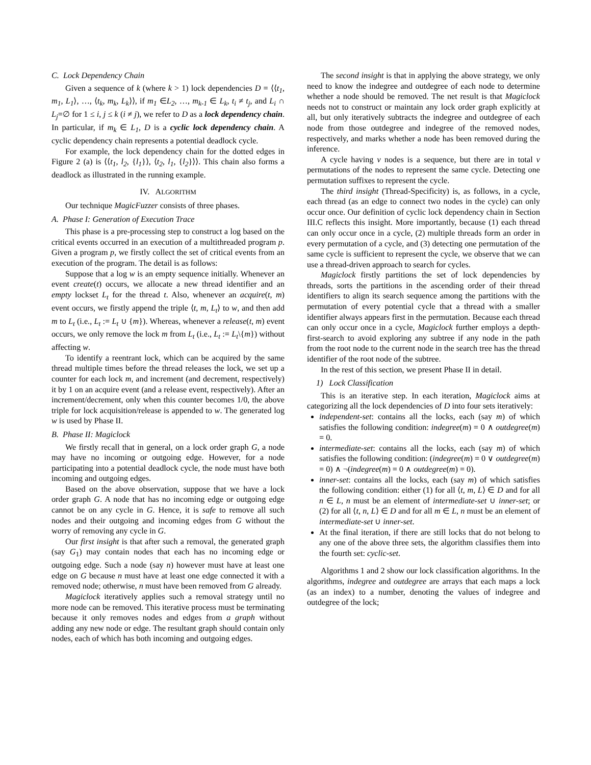C. Lock Dependency Chain
Given a sequence of k (where k > 1) lock dependencies D = ⟨⟨t<sub>1</sub>, m<sub>1</sub>, L<sub>1</sub>⟩, …, ⟨t<sub>k</sub>, m<sub>k</sub>, L<sub>k</sub>⟩⟩, if m<sub>1</sub> ∈L<sub>2</sub>, …, m<sub>k-1</sub> ∈ L<sub>k</sub>, t<sub>i</sub> ≠ t<sub>j</sub>, and L<sub>i</sub> ∩ L<sub>j</sub>=∅ for 1 ≤ i, j ≤ k (i ≠ j), we refer to D as a lock dependency chain. In particular, if m<sub>k</sub> ∈ L<sub>1</sub>, D is a cyclic lock dependency chain. A cyclic dependency chain represents a potential deadlock cycle.
For example, the lock dependency chain for the dotted edges in Figure 2 (a) is ⟨⟨t<sub>1</sub>, l<sub>2</sub>, {l<sub>1</sub>}⟩, ⟨t<sub>2</sub>, l<sub>1</sub>, {l<sub>2</sub>}⟩⟩. This chain also forms a deadlock as illustrated in the running example.
IV. ALGORITHM
Our technique MagicFuzzer consists of three phases.
A. Phase I: Generation of Execution Trace
This phase is a pre-processing step to construct a log based on the critical events occurred in an execution of a multithreaded program p. Given a program p, we firstly collect the set of critical events from an execution of the program. The detail is as follows:
Suppose that a log w is an empty sequence initially. Whenever an event create(t) occurs, we allocate a new thread identifier and an empty lockset L<sub>t</sub> for the thread t. Also, whenever an acquire(t, m) event occurs, we firstly append the triple ⟨t, m, L<sub>t</sub>⟩ to w, and then add m to L<sub>t</sub> (i.e., L<sub>t</sub> := L<sub>t</sub> ∪ {m}). Whereas, whenever a release(t, m) event occurs, we only remove the lock m from L<sub>t</sub> (i.e., L<sub>t</sub> := L<sub>t</sub>\{m}) without affecting w.
To identify a reentrant lock, which can be acquired by the same thread multiple times before the thread releases the lock, we set up a counter for each lock m, and increment (and decrement, respectively) it by 1 on an acquire event (and a release event, respectively). After an increment/decrement, only when this counter becomes 1/0, the above triple for lock acquisition/release is appended to w. The generated log w is used by Phase II.
B. Phase II: Magiclock
We firstly recall that in general, on a lock order graph G, a node may have no incoming or outgoing edge. However, for a node participating into a potential deadlock cycle, the node must have both incoming and outgoing edges.
Based on the above observation, suppose that we have a lock order graph G. A node that has no incoming edge or outgoing edge cannot be on any cycle in G. Hence, it is safe to remove all such nodes and their outgoing and incoming edges from G without the worry of removing any cycle in G.
Our first insight is that after such a removal, the generated graph (say G<sub>1</sub>) may contain nodes that each has no incoming edge or outgoing edge. Such a node (say n) however must have at least one edge on G because n must have at least one edge connected it with a removed node; otherwise, n must have been removed from G already.
Magiclock iteratively applies such a removal strategy until no more node can be removed. This iterative process must be terminating because it only removes nodes and edges from a graph without adding any new node or edge. The resultant graph should contain only nodes, each of which has both incoming and outgoing edges.
The second insight is that in applying the above strategy, we only need to know the indegree and outdegree of each node to determine whether a node should be removed. The net result is that Magiclock needs not to construct or maintain any lock order graph explicitly at all, but only iteratively subtracts the indegree and outdegree of each node from those outdegree and indegree of the removed nodes, respectively, and marks whether a node has been removed during the inference.
A cycle having v nodes is a sequence, but there are in total v permutations of the nodes to represent the same cycle. Detecting one permutation suffixes to represent the cycle.
The third insight (Thread-Specificity) is, as follows, in a cycle, each thread (as an edge to connect two nodes in the cycle) can only occur once. Our definition of cyclic lock dependency chain in Section III.C reflects this insight. More importantly, because (1) each thread can only occur once in a cycle, (2) multiple threads form an order in every permutation of a cycle, and (3) detecting one permutation of the same cycle is sufficient to represent the cycle, we observe that we can use a thread-driven approach to search for cycles.
Magiclock firstly partitions the set of lock dependencies by threads, sorts the partitions in the ascending order of their thread identifiers to align its search sequence among the partitions with the permutation of every potential cycle that a thread with a smaller identifier always appears first in the permutation. Because each thread can only occur once in a cycle, Magiclock further employs a depth-first-search to avoid exploring any subtree if any node in the path from the root node to the current node in the search tree has the thread identifier of the root node of the subtree.
In the rest of this section, we present Phase II in detail.
1) Lock Classification
This is an iterative step. In each iteration, Magiclock aims at categorizing all the lock dependencies of D into four sets iteratively:
independent-set: contains all the locks, each (say m) of which satisfies the following condition: indegree(m) = 0 ∧ outdegree(m) = 0.
intermediate-set: contains all the locks, each (say m) of which satisfies the following condition: (indegree(m) = 0 ∨ outdegree(m) = 0) ∧ ¬(indegree(m) = 0 ∧ outdegree(m) = 0).
inner-set: contains all the locks, each (say m) of which satisfies the following condition: either (1) for all ⟨t, m, L⟩ ∈ D and for all n ∈ L, n must be an element of intermediate-set ∪ inner-set; or (2) for all ⟨t, n, L⟩ ∈ D and for all m ∈ L, n must be an element of intermediate-set ∪ inner-set.
At the final iteration, if there are still locks that do not belong to any one of the above three sets, the algorithm classifies them into the fourth set: cyclic-set.
Algorithms 1 and 2 show our lock classification algorithms. In the algorithms, indegree and outdegree are arrays that each maps a lock (as an index) to a number, denoting the values of indegree and outdegree of the lock;